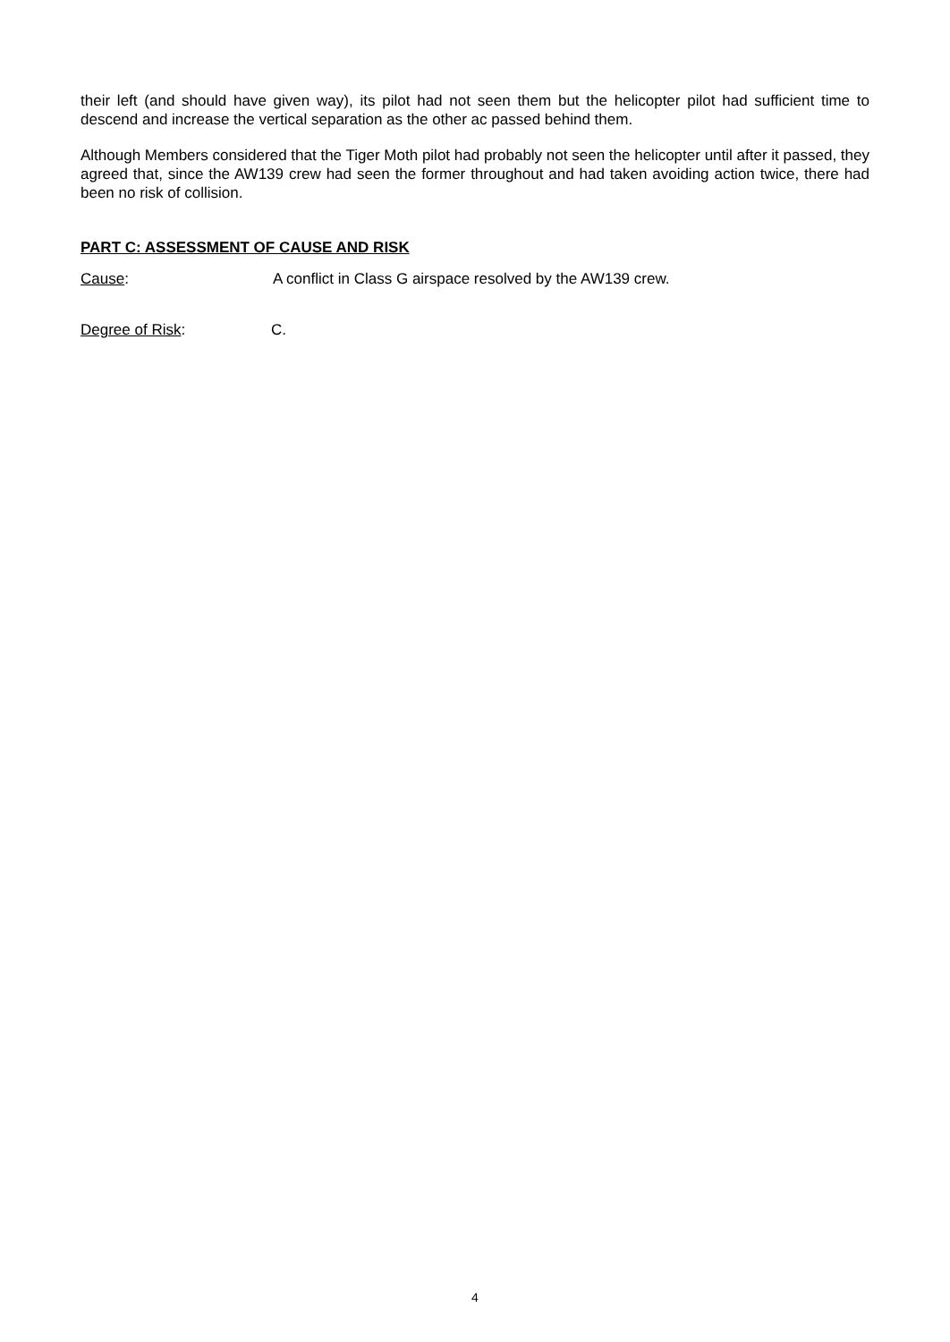their left (and should have given way), its pilot had not seen them but the helicopter pilot had sufficient time to descend and increase the vertical separation as the other ac passed behind them.
Although Members considered that the Tiger Moth pilot had probably not seen the helicopter until after it passed, they agreed that, since the AW139 crew had seen the former throughout and had taken avoiding action twice, there had been no risk of collision.
PART C: ASSESSMENT OF CAUSE AND RISK
Cause: A conflict in Class G airspace resolved by the AW139 crew.
Degree of Risk: C.
4